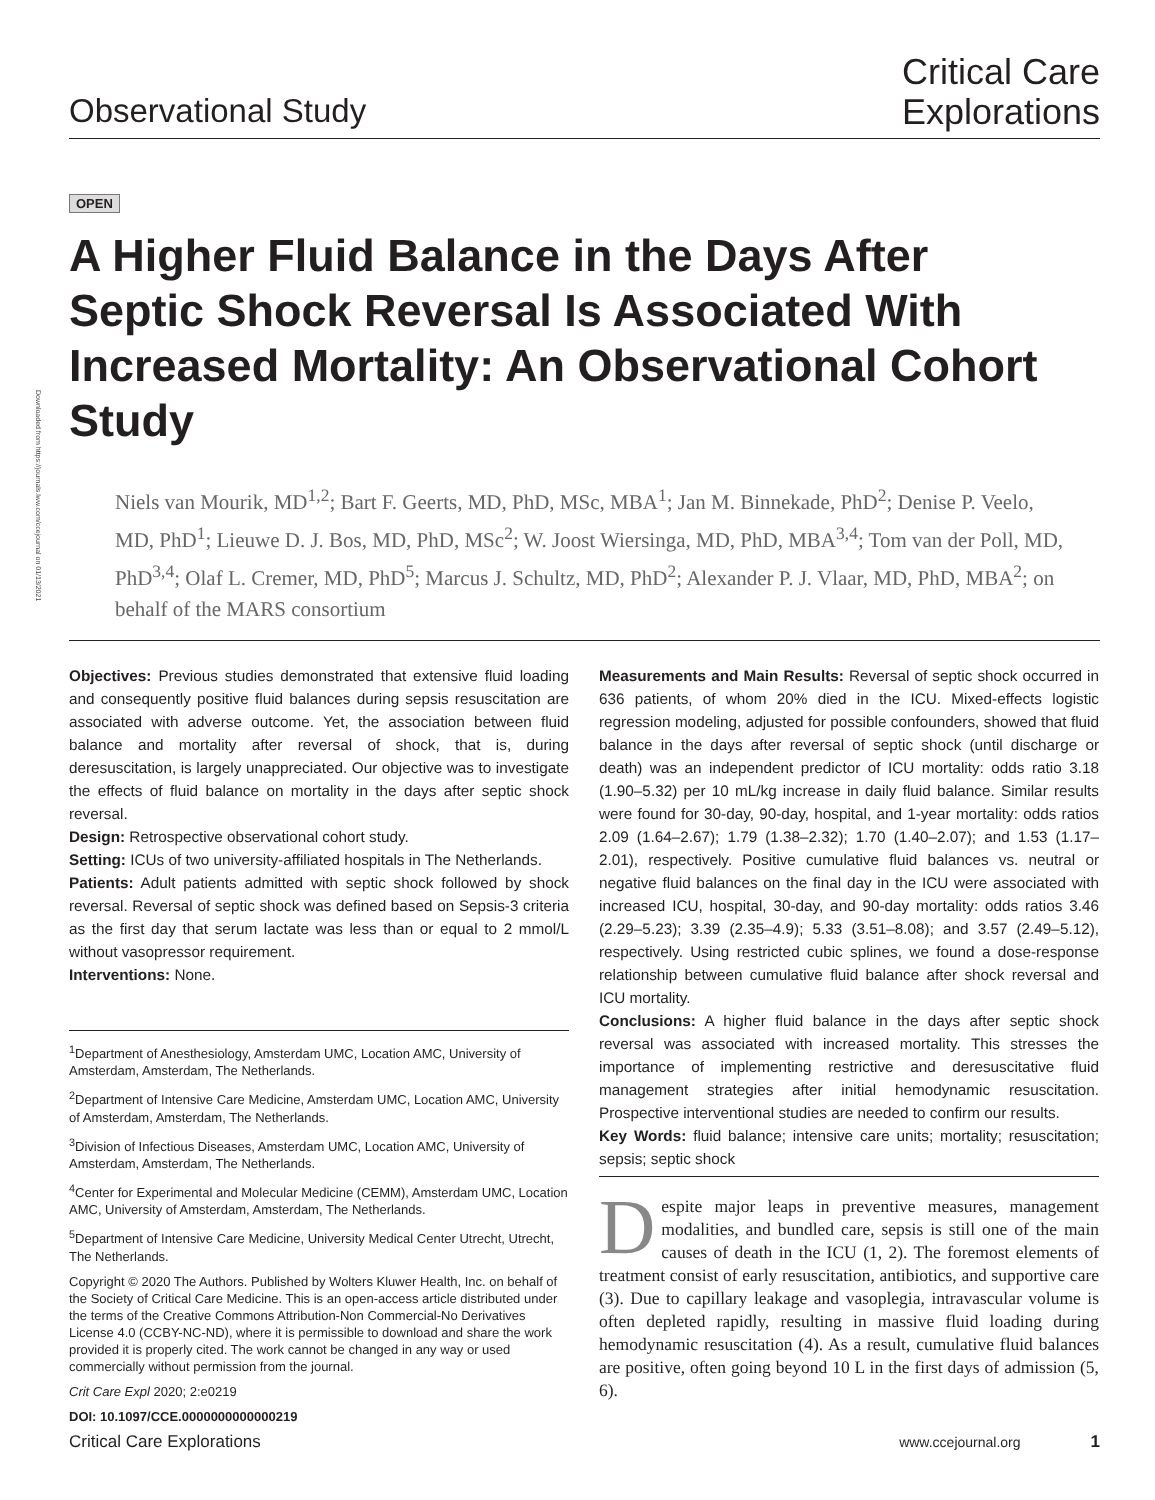Downloaded from https://journals.lww.com/ccejournal on 01/13/2021
Observational Study
Critical Care
Explorations
OPEN
A Higher Fluid Balance in the Days After Septic Shock Reversal Is Associated With Increased Mortality: An Observational Cohort Study
Niels van Mourik, MD<sup>1,2</sup>; Bart F. Geerts, MD, PhD, MSc, MBA<sup>1</sup>; Jan M. Binnekade, PhD<sup>2</sup>; Denise P. Veelo, MD, PhD<sup>1</sup>; Lieuwe D. J. Bos, MD, PhD, MSc<sup>2</sup>; W. Joost Wiersinga, MD, PhD, MBA<sup>3,4</sup>; Tom van der Poll, MD, PhD<sup>3,4</sup>; Olaf L. Cremer, MD, PhD<sup>5</sup>; Marcus J. Schultz, MD, PhD<sup>2</sup>; Alexander P. J. Vlaar, MD, PhD, MBA<sup>2</sup>; on behalf of the MARS consortium
Objectives: Previous studies demonstrated that extensive fluid loading and consequently positive fluid balances during sepsis resuscitation are associated with adverse outcome. Yet, the association between fluid balance and mortality after reversal of shock, that is, during deresuscitation, is largely unappreciated. Our objective was to investigate the effects of fluid balance on mortality in the days after septic shock reversal.
Design: Retrospective observational cohort study.
Setting: ICUs of two university-affiliated hospitals in The Netherlands.
Patients: Adult patients admitted with septic shock followed by shock reversal. Reversal of septic shock was defined based on Sepsis-3 criteria as the first day that serum lactate was less than or equal to 2 mmol/L without vasopressor requirement.
Interventions: None.
<sup>1</sup> Department of Anesthesiology, Amsterdam UMC, Location AMC, University of Amsterdam, Amsterdam, The Netherlands.
<sup>2</sup> Department of Intensive Care Medicine, Amsterdam UMC, Location AMC, University of Amsterdam, Amsterdam, The Netherlands.
<sup>3</sup> Division of Infectious Diseases, Amsterdam UMC, Location AMC, University of Amsterdam, Amsterdam, The Netherlands.
<sup>4</sup> Center for Experimental and Molecular Medicine (CEMM), Amsterdam UMC, Location AMC, University of Amsterdam, Amsterdam, The Netherlands.
<sup>5</sup> Department of Intensive Care Medicine, University Medical Center Utrecht, Utrecht, The Netherlands.
Copyright © 2020 The Authors. Published by Wolters Kluwer Health, Inc. on behalf of the Society of Critical Care Medicine. This is an open-access article distributed under the terms of the Creative Commons Attribution-Non Commercial-No Derivatives License 4.0 (CCBY-NC-ND), where it is permissible to download and share the work provided it is properly cited. The work cannot be changed in any way or used commercially without permission from the journal.
Crit Care Expl 2020; 2:e0219
DOI: 10.1097/CCE.0000000000000219
Measurements and Main Results: Reversal of septic shock occurred in 636 patients, of whom 20% died in the ICU. Mixed-effects logistic regression modeling, adjusted for possible confounders, showed that fluid balance in the days after reversal of septic shock (until discharge or death) was an independent predictor of ICU mortality: odds ratio 3.18 (1.90–5.32) per 10 mL/kg increase in daily fluid balance. Similar results were found for 30-day, 90-day, hospital, and 1-year mortality: odds ratios 2.09 (1.64–2.67); 1.79 (1.38–2.32); 1.70 (1.40–2.07); and 1.53 (1.17–2.01), respectively. Positive cumulative fluid balances vs. neutral or negative fluid balances on the final day in the ICU were associated with increased ICU, hospital, 30-day, and 90-day mortality: odds ratios 3.46 (2.29–5.23); 3.39 (2.35–4.9); 5.33 (3.51–8.08); and 3.57 (2.49–5.12), respectively. Using restricted cubic splines, we found a dose-response relationship between cumulative fluid balance after shock reversal and ICU mortality.
Conclusions: A higher fluid balance in the days after septic shock reversal was associated with increased mortality. This stresses the importance of implementing restrictive and deresuscitative fluid management strategies after initial hemodynamic resuscitation. Prospective interventional studies are needed to confirm our results.
Key Words: fluid balance; intensive care units; mortality; resuscitation; sepsis; septic shock
Despite major leaps in preventive measures, management modalities, and bundled care, sepsis is still one of the main causes of death in the ICU (1, 2). The foremost elements of treatment consist of early resuscitation, antibiotics, and supportive care (3). Due to capillary leakage and vasoplegia, intravascular volume is often depleted rapidly, resulting in massive fluid loading during hemodynamic resuscitation (4). As a result, cumulative fluid balances are positive, often going beyond 10 L in the first days of admission (5, 6).
Critical Care Explorations www.ccejournal.org 1